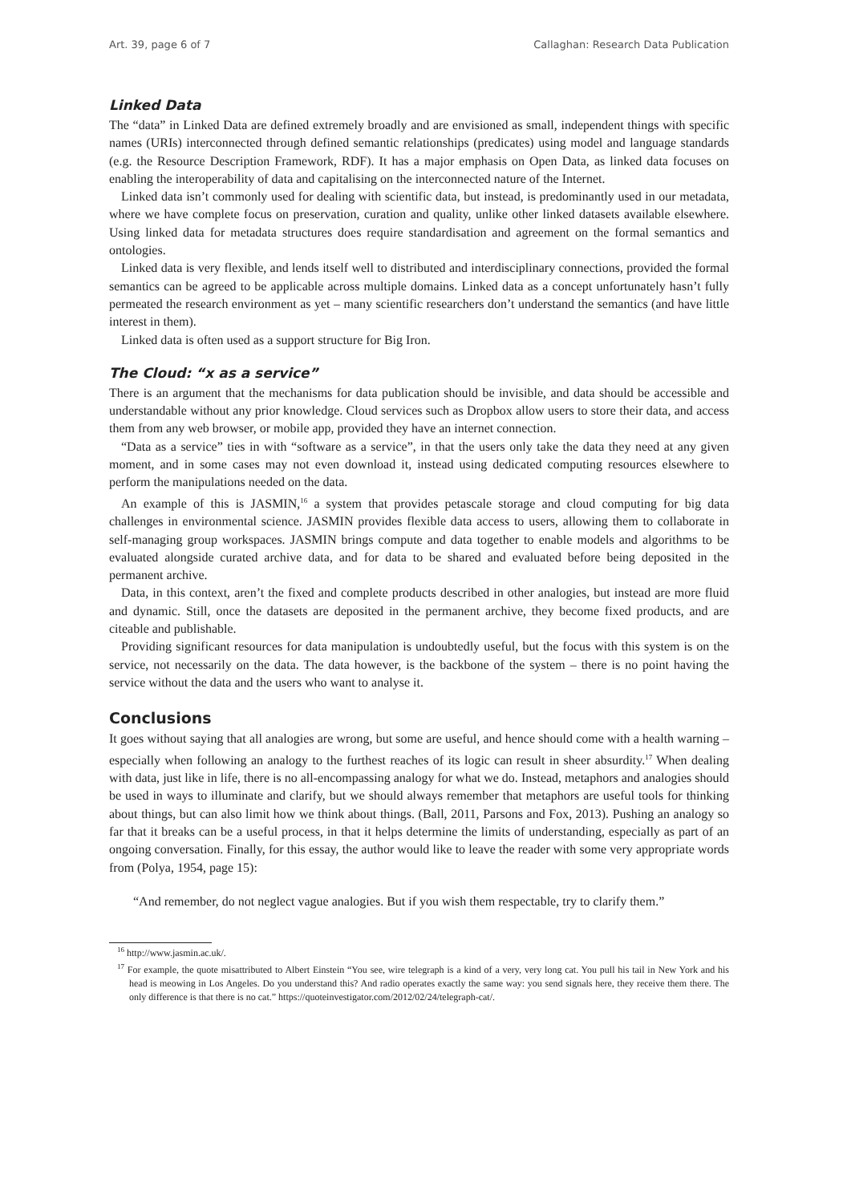Art. 39, page 6 of 7 Callaghan: Research Data Publication
Linked Data
The “data” in Linked Data are defined extremely broadly and are envisioned as small, independent things with specific names (URIs) interconnected through defined semantic relationships (predicates) using model and language standards (e.g. the Resource Description Framework, RDF). It has a major emphasis on Open Data, as linked data focuses on enabling the interoperability of data and capitalising on the interconnected nature of the Internet.
Linked data isn’t commonly used for dealing with scientific data, but instead, is predominantly used in our metadata, where we have complete focus on preservation, curation and quality, unlike other linked datasets available elsewhere. Using linked data for metadata structures does require standardisation and agreement on the formal semantics and ontologies.
Linked data is very flexible, and lends itself well to distributed and interdisciplinary connections, provided the formal semantics can be agreed to be applicable across multiple domains. Linked data as a concept unfortunately hasn’t fully permeated the research environment as yet – many scientific researchers don’t understand the semantics (and have little interest in them).
Linked data is often used as a support structure for Big Iron.
The Cloud: “x as a service”
There is an argument that the mechanisms for data publication should be invisible, and data should be accessible and understandable without any prior knowledge. Cloud services such as Dropbox allow users to store their data, and access them from any web browser, or mobile app, provided they have an internet connection.
“Data as a service” ties in with “software as a service”, in that the users only take the data they need at any given moment, and in some cases may not even download it, instead using dedicated computing resources elsewhere to perform the manipulations needed on the data.
An example of this is JASMIN,<sup>16</sup> a system that provides petascale storage and cloud computing for big data challenges in environmental science. JASMIN provides flexible data access to users, allowing them to collaborate in self-managing group workspaces. JASMIN brings compute and data together to enable models and algorithms to be evaluated alongside curated archive data, and for data to be shared and evaluated before being deposited in the permanent archive.
Data, in this context, aren’t the fixed and complete products described in other analogies, but instead are more fluid and dynamic. Still, once the datasets are deposited in the permanent archive, they become fixed products, and are citeable and publishable.
Providing significant resources for data manipulation is undoubtedly useful, but the focus with this system is on the service, not necessarily on the data. The data however, is the backbone of the system – there is no point having the service without the data and the users who want to analyse it.
Conclusions
It goes without saying that all analogies are wrong, but some are useful, and hence should come with a health warning – especially when following an analogy to the furthest reaches of its logic can result in sheer absurdity.<sup>17</sup> When dealing with data, just like in life, there is no all-encompassing analogy for what we do. Instead, metaphors and analogies should be used in ways to illuminate and clarify, but we should always remember that metaphors are useful tools for thinking about things, but can also limit how we think about things. (Ball, 2011, Parsons and Fox, 2013). Pushing an analogy so far that it breaks can be a useful process, in that it helps determine the limits of understanding, especially as part of an ongoing conversation. Finally, for this essay, the author would like to leave the reader with some very appropriate words from (Polya, 1954, page 15):
“And remember, do not neglect vague analogies. But if you wish them respectable, try to clarify them.”
<sup>16</sup> http://www.jasmin.ac.uk/.
<sup>17</sup> For example, the quote misattributed to Albert Einstein “You see, wire telegraph is a kind of a very, very long cat. You pull his tail in New York and his head is meowing in Los Angeles. Do you understand this? And radio operates exactly the same way: you send signals here, they receive them there. The only difference is that there is no cat.” https://quoteinvestigator.com/2012/02/24/telegraph-cat/.